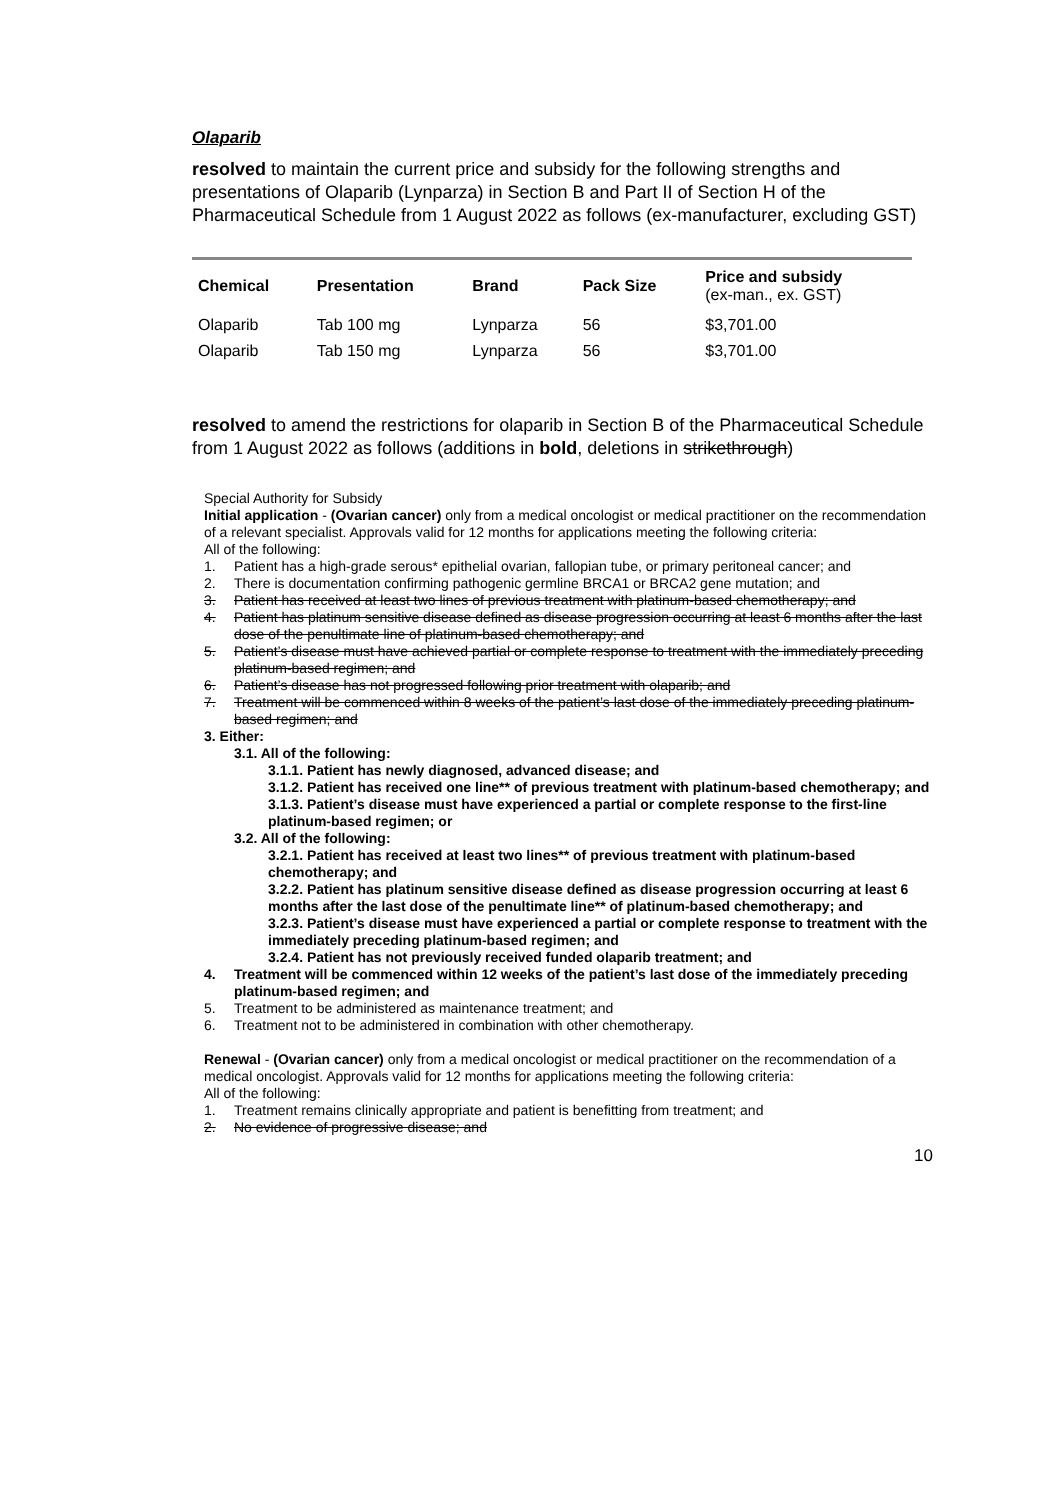Olaparib
resolved to maintain the current price and subsidy for the following strengths and presentations of Olaparib (Lynparza) in Section B and Part II of Section H of the Pharmaceutical Schedule from 1 August 2022 as follows (ex-manufacturer, excluding GST)
| Chemical | Presentation | Brand | Pack Size | Price and subsidy (ex-man., ex. GST) |
| --- | --- | --- | --- | --- |
| Olaparib | Tab 100 mg | Lynparza | 56 | $3,701.00 |
| Olaparib | Tab 150 mg | Lynparza | 56 | $3,701.00 |
resolved to amend the restrictions for olaparib in Section B of the Pharmaceutical Schedule from 1 August 2022 as follows (additions in bold, deletions in strikethrough)
Special Authority for Subsidy
Initial application - (Ovarian cancer) only from a medical oncologist or medical practitioner on the recommendation of a relevant specialist. Approvals valid for 12 months for applications meeting the following criteria:
All of the following:
1. Patient has a high-grade serous* epithelial ovarian, fallopian tube, or primary peritoneal cancer; and
2. There is documentation confirming pathogenic germline BRCA1 or BRCA2 gene mutation; and
3. Patient has received at least two lines of previous treatment with platinum-based chemotherapy; and
4. Patient has platinum sensitive disease defined as disease progression occurring at least 6 months after the last dose of the penultimate line of platinum-based chemotherapy; and
5. Patient’s disease must have achieved partial or complete response to treatment with the immediately preceding platinum-based regimen; and
6. Patient’s disease has not progressed following prior treatment with olaparib; and
7. Treatment will be commenced within 8 weeks of the patient’s last dose of the immediately preceding platinum-based regimen; and
3. Either:
3.1. All of the following:
3.1.1. Patient has newly diagnosed, advanced disease; and
3.1.2. Patient has received one line** of previous treatment with platinum-based chemotherapy; and
3.1.3. Patient’s disease must have experienced a partial or complete response to the first-line platinum-based regimen; or
3.2. All of the following:
3.2.1. Patient has received at least two lines** of previous treatment with platinum-based chemotherapy; and
3.2.2. Patient has platinum sensitive disease defined as disease progression occurring at least 6 months after the last dose of the penultimate line** of platinum-based chemotherapy; and
3.2.3. Patient’s disease must have experienced a partial or complete response to treatment with the immediately preceding platinum-based regimen; and
3.2.4. Patient has not previously received funded olaparib treatment; and
4. Treatment will be commenced within 12 weeks of the patient’s last dose of the immediately preceding platinum-based regimen; and
5. Treatment to be administered as maintenance treatment; and
6. Treatment not to be administered in combination with other chemotherapy.
Renewal - (Ovarian cancer) only from a medical oncologist or medical practitioner on the recommendation of a medical oncologist. Approvals valid for 12 months for applications meeting the following criteria:
All of the following:
1. Treatment remains clinically appropriate and patient is benefitting from treatment; and
2. No evidence of progressive disease; and
10